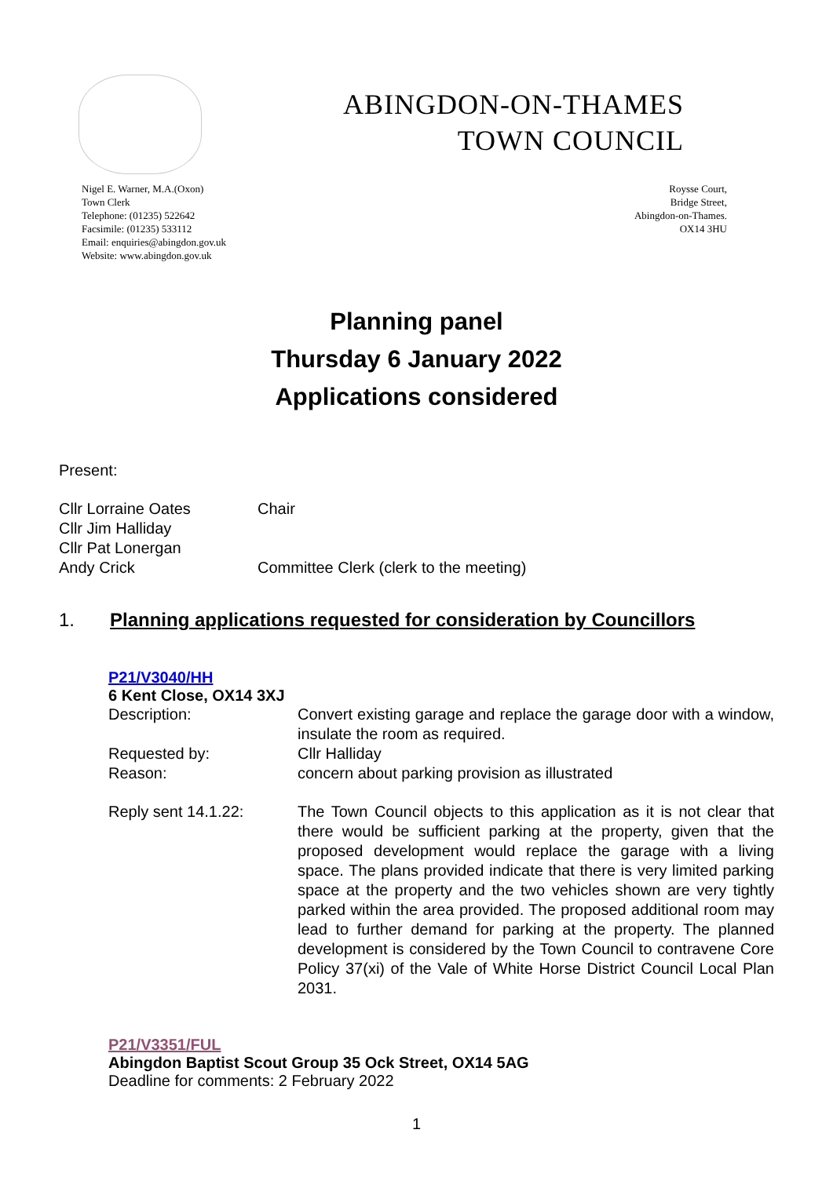ABINGDON-ON-THAMES
TOWN COUNCIL
Nigel E. Warner, M.A.(Oxon)
Town Clerk
Telephone: (01235) 522642
Facsimile: (01235) 533112
Email: enquiries@abingdon.gov.uk
Website: www.abingdon.gov.uk
Roysse Court,
Bridge Street,
Abingdon-on-Thames.
OX14 3HU
Planning panel
Thursday 6 January 2022
Applications considered
Present:
Cllr Lorraine Oates Chair
Cllr Jim Halliday
Cllr Pat Lonergan
Andy Crick Committee Clerk (clerk to the meeting)
1. Planning applications requested for consideration by Councillors
P21/V3040/HH
6 Kent Close, OX14 3XJ
Description: Convert existing garage and replace the garage door with a window, insulate the room as required.
Requested by: Cllr Halliday
Reason: concern about parking provision as illustrated
Reply sent 14.1.22: The Town Council objects to this application as it is not clear that there would be sufficient parking at the property, given that the proposed development would replace the garage with a living space. The plans provided indicate that there is very limited parking space at the property and the two vehicles shown are very tightly parked within the area provided. The proposed additional room may lead to further demand for parking at the property. The planned development is considered by the Town Council to contravene Core Policy 37(xi) of the Vale of White Horse District Council Local Plan 2031.
P21/V3351/FUL
Abingdon Baptist Scout Group 35 Ock Street, OX14 5AG
Deadline for comments: 2 February 2022
1